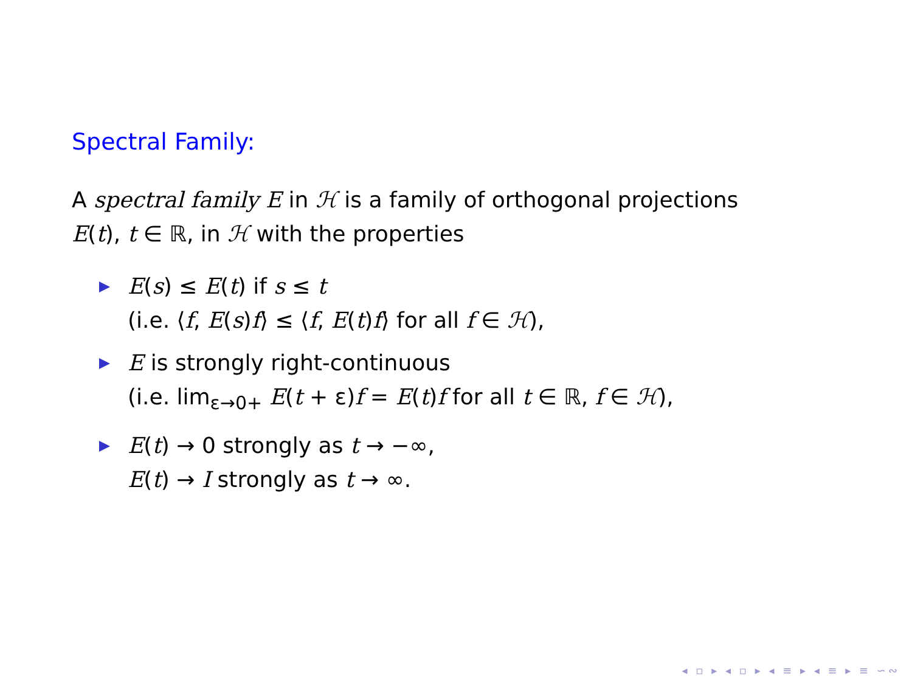Spectral Family:
A spectral family E in ℋ is a family of orthogonal projections
E(t), t ∈ ℝ, in ℋ with the properties
E(s) ≤ E(t) if s ≤ t
(i.e. ⟨f, E(s)f⟩ ≤ ⟨f, E(t)f⟩ for all f ∈ ℋ),
E is strongly right-continuous
(i.e. lim<sub>ε→0+</sub> E(t + ε)f = E(t)f for all t ∈ ℝ, f ∈ ℋ),
E(t) → 0 strongly as t → −∞,
E(t) → I strongly as t → ∞.
◂ ▫ ▸ ◂ ▫ ▸ ◂ ≡ ▸ ◂ ≡ ▸ ≡ ∽∾